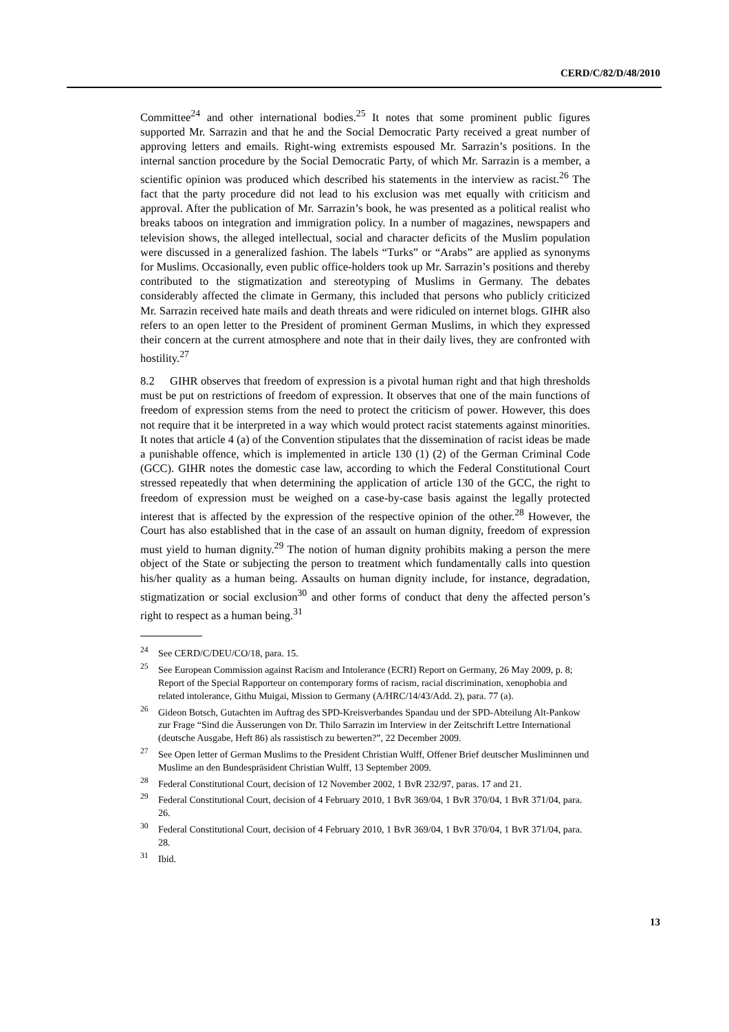CERD/C/82/D/48/2010
Committee<sup>24</sup> and other international bodies.<sup>25</sup> It notes that some prominent public figures supported Mr. Sarrazin and that he and the Social Democratic Party received a great number of approving letters and emails. Right-wing extremists espoused Mr. Sarrazin’s positions. In the internal sanction procedure by the Social Democratic Party, of which Mr. Sarrazin is a member, a scientific opinion was produced which described his statements in the interview as racist.<sup>26</sup> The fact that the party procedure did not lead to his exclusion was met equally with criticism and approval. After the publication of Mr. Sarrazin’s book, he was presented as a political realist who breaks taboos on integration and immigration policy. In a number of magazines, newspapers and television shows, the alleged intellectual, social and character deficits of the Muslim population were discussed in a generalized fashion. The labels “Turks” or “Arabs” are applied as synonyms for Muslims. Occasionally, even public office-holders took up Mr. Sarrazin’s positions and thereby contributed to the stigmatization and stereotyping of Muslims in Germany. The debates considerably affected the climate in Germany, this included that persons who publicly criticized Mr. Sarrazin received hate mails and death threats and were ridiculed on internet blogs. GIHR also refers to an open letter to the President of prominent German Muslims, in which they expressed their concern at the current atmosphere and note that in their daily lives, they are confronted with hostility.<sup>27</sup>
8.2 GIHR observes that freedom of expression is a pivotal human right and that high thresholds must be put on restrictions of freedom of expression. It observes that one of the main functions of freedom of expression stems from the need to protect the criticism of power. However, this does not require that it be interpreted in a way which would protect racist statements against minorities. It notes that article 4 (a) of the Convention stipulates that the dissemination of racist ideas be made a punishable offence, which is implemented in article 130 (1) (2) of the German Criminal Code (GCC). GIHR notes the domestic case law, according to which the Federal Constitutional Court stressed repeatedly that when determining the application of article 130 of the GCC, the right to freedom of expression must be weighed on a case-by-case basis against the legally protected interest that is affected by the expression of the respective opinion of the other.<sup>28</sup> However, the Court has also established that in the case of an assault on human dignity, freedom of expression must yield to human dignity.<sup>29</sup> The notion of human dignity prohibits making a person the mere object of the State or subjecting the person to treatment which fundamentally calls into question his/her quality as a human being. Assaults on human dignity include, for instance, degradation, stigmatization or social exclusion<sup>30</sup> and other forms of conduct that deny the affected person’s right to respect as a human being.<sup>31</sup>
<sup>24</sup> See CERD/C/DEU/CO/18, para. 15.
<sup>25</sup> See European Commission against Racism and Intolerance (ECRI) Report on Germany, 26 May 2009, p. 8; Report of the Special Rapporteur on contemporary forms of racism, racial discrimination, xenophobia and related intolerance, Githu Muigai, Mission to Germany (A/HRC/14/43/Add. 2), para. 77 (a).
<sup>26</sup> Gideon Botsch, Gutachten im Auftrag des SPD-Kreisverbandes Spandau und der SPD-Abteilung Alt-Pankow zur Frage “Sind die Äusserungen von Dr. Thilo Sarrazin im Interview in der Zeitschrift Lettre International (deutsche Ausgabe, Heft 86) als rassistisch zu bewerten?”, 22 December 2009.
<sup>27</sup> See Open letter of German Muslims to the President Christian Wulff, Offener Brief deutscher Musliminnen und Muslime an den Bundespräsident Christian Wulff, 13 September 2009.
<sup>28</sup> Federal Constitutional Court, decision of 12 November 2002, 1 BvR 232/97, paras. 17 and 21.
<sup>29</sup> Federal Constitutional Court, decision of 4 February 2010, 1 BvR 369/04, 1 BvR 370/04, 1 BvR 371/04, para. 26.
<sup>30</sup> Federal Constitutional Court, decision of 4 February 2010, 1 BvR 369/04, 1 BvR 370/04, 1 BvR 371/04, para. 28.
<sup>31</sup> Ibid.
13